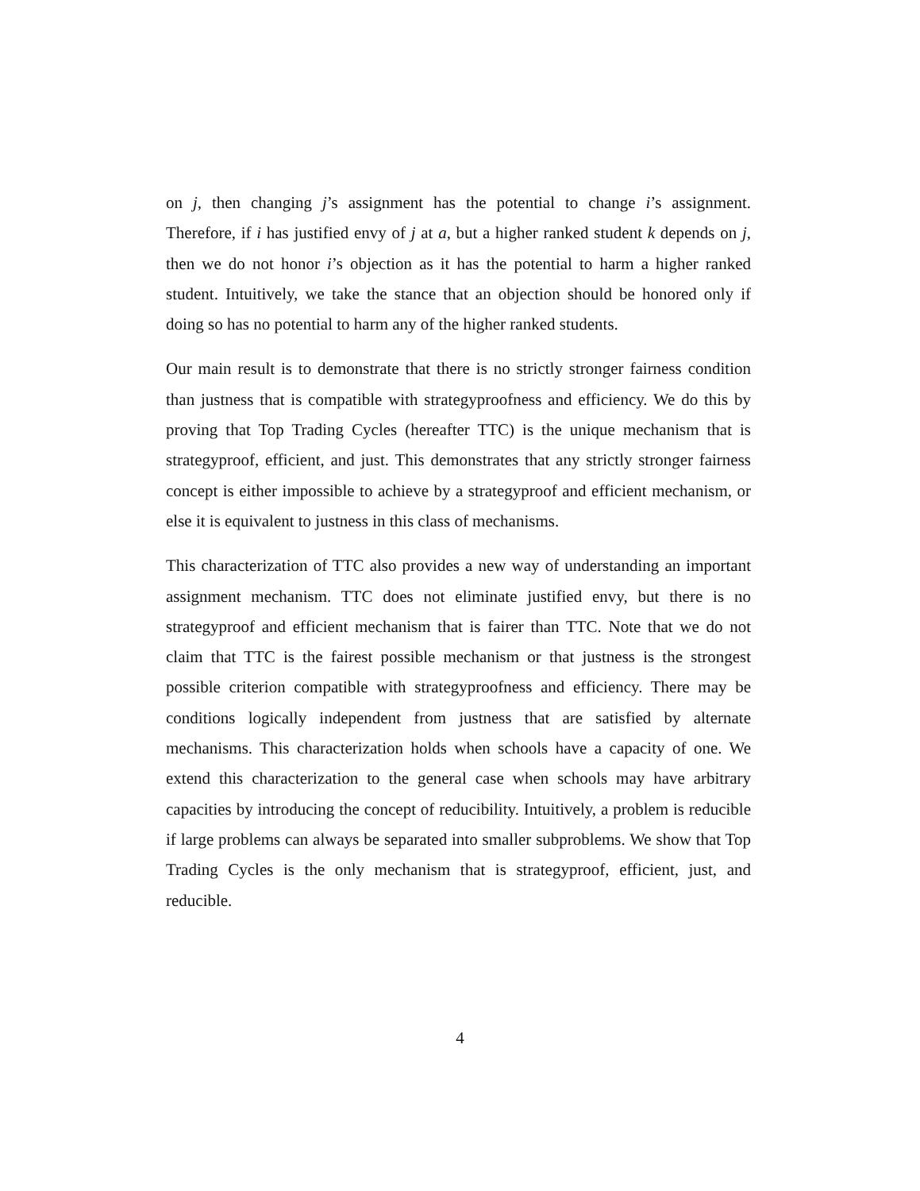on j, then changing j’s assignment has the potential to change i’s assignment. Therefore, if i has justified envy of j at a, but a higher ranked student k depends on j, then we do not honor i’s objection as it has the potential to harm a higher ranked student. Intuitively, we take the stance that an objection should be honored only if doing so has no potential to harm any of the higher ranked students.
Our main result is to demonstrate that there is no strictly stronger fairness condition than justness that is compatible with strategyproofness and efficiency. We do this by proving that Top Trading Cycles (hereafter TTC) is the unique mechanism that is strategyproof, efficient, and just. This demonstrates that any strictly stronger fairness concept is either impossible to achieve by a strategyproof and efficient mechanism, or else it is equivalent to justness in this class of mechanisms.
This characterization of TTC also provides a new way of understanding an important assignment mechanism. TTC does not eliminate justified envy, but there is no strategyproof and efficient mechanism that is fairer than TTC. Note that we do not claim that TTC is the fairest possible mechanism or that justness is the strongest possible criterion compatible with strategyproofness and efficiency. There may be conditions logically independent from justness that are satisfied by alternate mechanisms. This characterization holds when schools have a capacity of one. We extend this characterization to the general case when schools may have arbitrary capacities by introducing the concept of reducibility. Intuitively, a problem is reducible if large problems can always be separated into smaller subproblems. We show that Top Trading Cycles is the only mechanism that is strategyproof, efficient, just, and reducible.
4